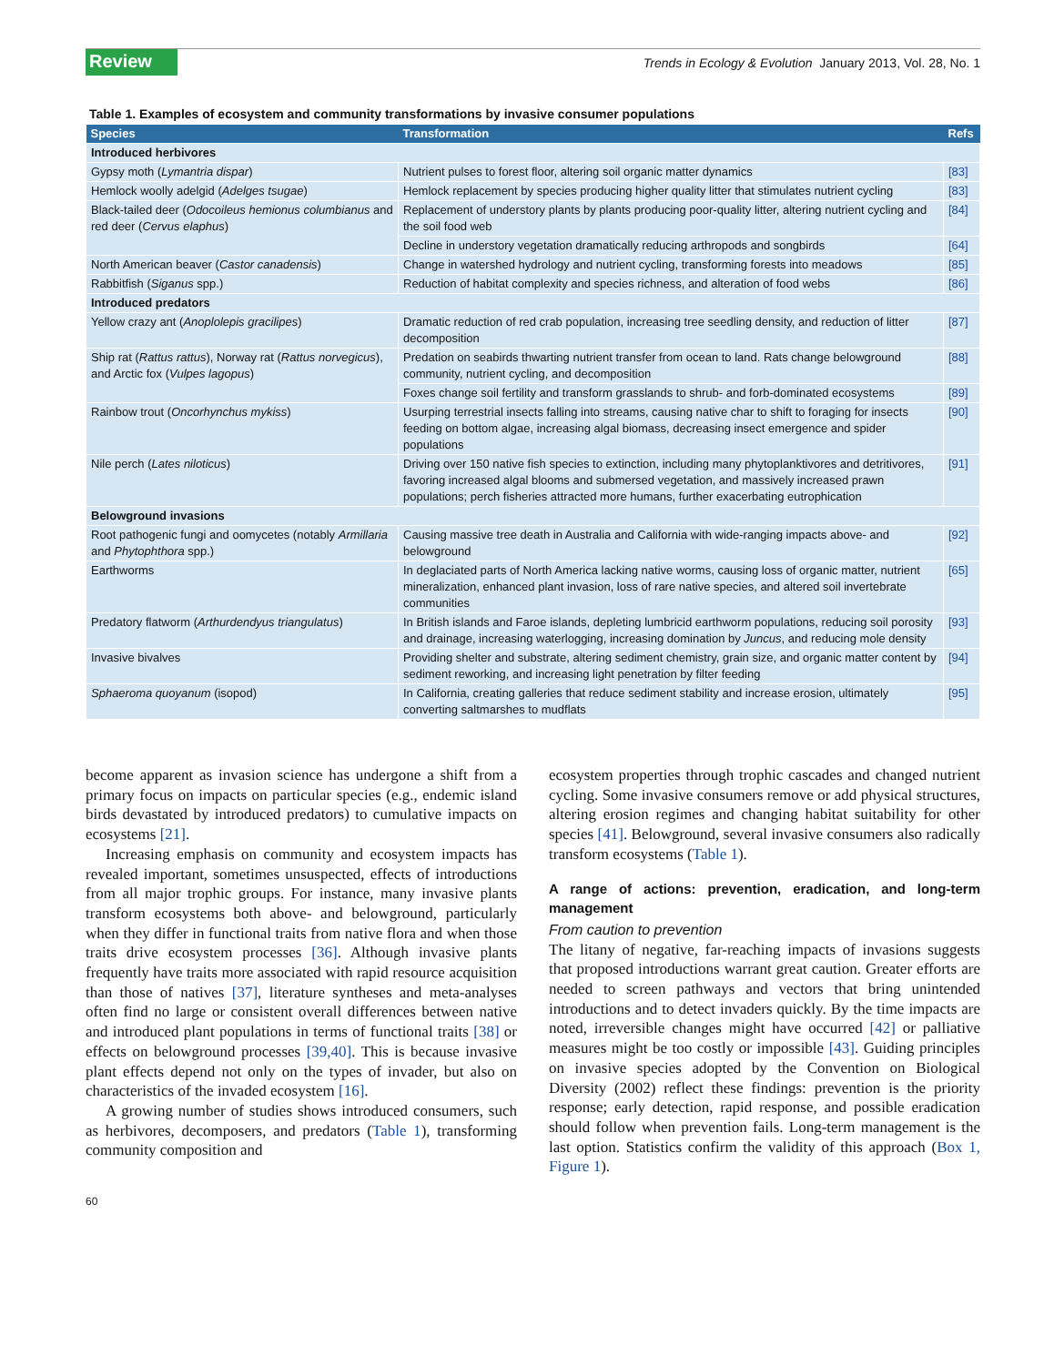Review Trends in Ecology & Evolution January 2013, Vol. 28, No. 1
Table 1. Examples of ecosystem and community transformations by invasive consumer populations
| Species | Transformation | Refs |
| --- | --- | --- |
| Introduced herbivores | | |
| Gypsy moth ( Lymantria dispar ) | Nutrient pulses to forest floor, altering soil organic matter dynamics | [83] |
| Hemlock woolly adelgid ( Adelges tsugae ) | Hemlock replacement by species producing higher quality litter that stimulates nutrient cycling | [83] |
| Black-tailed deer ( Odocoileus hemionus columbianus and red deer ( Cervus elaphus ) | Replacement of understory plants by plants producing poor-quality litter, altering nutrient cycling and the soil food web | [84] |
| | Decline in understory vegetation dramatically reducing arthropods and songbirds | [64] |
| North American beaver ( Castor canadensis ) | Change in watershed hydrology and nutrient cycling, transforming forests into meadows | [85] |
| Rabbitfish ( Siganus spp.) | Reduction of habitat complexity and species richness, and alteration of food webs | [86] |
| Introduced predators | | |
| Yellow crazy ant ( Anoplolepis gracilipes ) | Dramatic reduction of red crab population, increasing tree seedling density, and reduction of litter decomposition | [87] |
| Ship rat ( Rattus rattus ), Norway rat ( Rattus norvegicus ), and Arctic fox ( Vulpes lagopus ) | Predation on seabirds thwarting nutrient transfer from ocean to land. Rats change belowground community, nutrient cycling, and decomposition | [88] |
| | Foxes change soil fertility and transform grasslands to shrub- and forb-dominated ecosystems | [89] |
| Rainbow trout ( Oncorhynchus mykiss ) | Usurping terrestrial insects falling into streams, causing native char to shift to foraging for insects feeding on bottom algae, increasing algal biomass, decreasing insect emergence and spider populations | [90] |
| Nile perch ( Lates niloticus ) | Driving over 150 native fish species to extinction, including many phytoplanktivores and detritivores, favoring increased algal blooms and submersed vegetation, and massively increased prawn populations; perch fisheries attracted more humans, further exacerbating eutrophication | [91] |
| Belowground invasions | | |
| Root pathogenic fungi and oomycetes (notably Armillaria and Phytophthora spp.) | Causing massive tree death in Australia and California with wide-ranging impacts above- and belowground | [92] |
| Earthworms | In deglaciated parts of North America lacking native worms, causing loss of organic matter, nutrient mineralization, enhanced plant invasion, loss of rare native species, and altered soil invertebrate communities | [65] |
| Predatory flatworm ( Arthurdendyus triangulatus ) | In British islands and Faroe islands, depleting lumbricid earthworm populations, reducing soil porosity and drainage, increasing waterlogging, increasing domination by Juncus , and reducing mole density | [93] |
| Invasive bivalves | Providing shelter and substrate, altering sediment chemistry, grain size, and organic matter content by sediment reworking, and increasing light penetration by filter feeding | [94] |
| Sphaeroma quoyanum (isopod) | In California, creating galleries that reduce sediment stability and increase erosion, ultimately converting saltmarshes to mudflats | [95] |
become apparent as invasion science has undergone a shift from a primary focus on impacts on particular species (e.g., endemic island birds devastated by introduced predators) to cumulative impacts on ecosystems [21].
Increasing emphasis on community and ecosystem impacts has revealed important, sometimes unsuspected, effects of introductions from all major trophic groups. For instance, many invasive plants transform ecosystems both above- and belowground, particularly when they differ in functional traits from native flora and when those traits drive ecosystem processes [36]. Although invasive plants frequently have traits more associated with rapid resource acquisition than those of natives [37], literature syntheses and meta-analyses often find no large or consistent overall differences between native and introduced plant populations in terms of functional traits [38] or effects on belowground processes [39,40]. This is because invasive plant effects depend not only on the types of invader, but also on characteristics of the invaded ecosystem [16].
A growing number of studies shows introduced consumers, such as herbivores, decomposers, and predators (Table 1), transforming community composition and
ecosystem properties through trophic cascades and changed nutrient cycling. Some invasive consumers remove or add physical structures, altering erosion regimes and changing habitat suitability for other species [41]. Belowground, several invasive consumers also radically transform ecosystems (Table 1).
A range of actions: prevention, eradication, and long-term management
From caution to prevention
The litany of negative, far-reaching impacts of invasions suggests that proposed introductions warrant great caution. Greater efforts are needed to screen pathways and vectors that bring unintended introductions and to detect invaders quickly. By the time impacts are noted, irreversible changes might have occurred [42] or palliative measures might be too costly or impossible [43]. Guiding principles on invasive species adopted by the Convention on Biological Diversity (2002) reflect these findings: prevention is the priority response; early detection, rapid response, and possible eradication should follow when prevention fails. Long-term management is the last option. Statistics confirm the validity of this approach (Box 1, Figure 1).
60